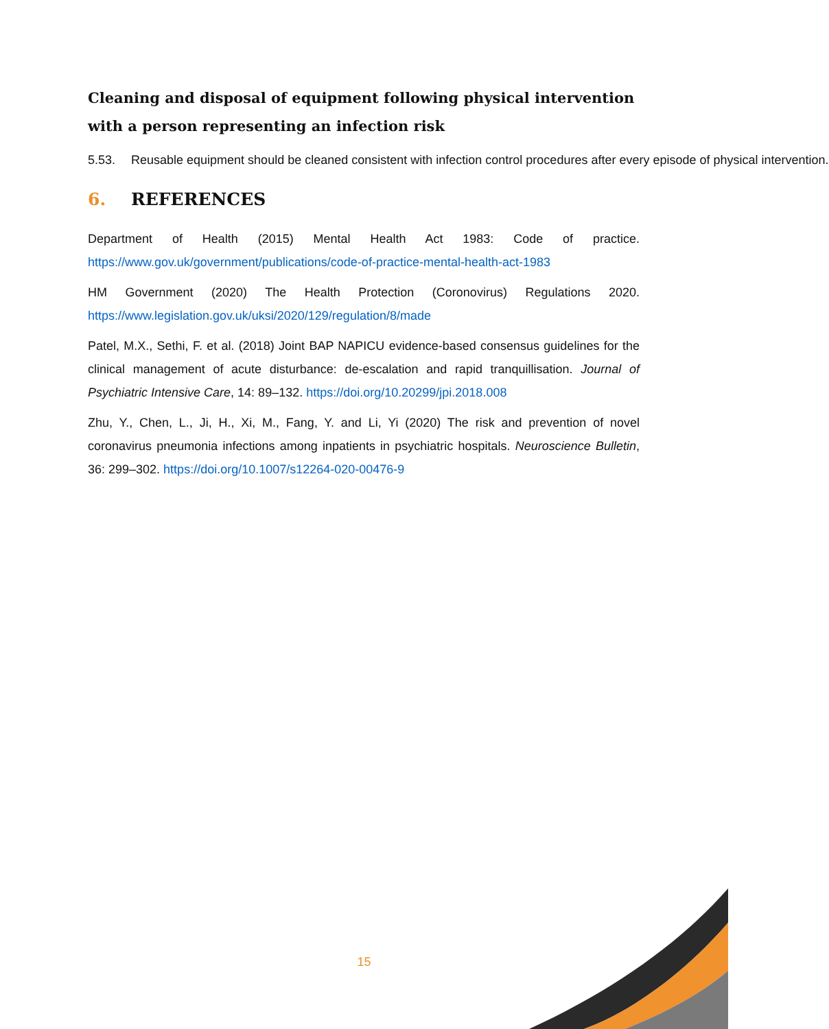Cleaning and disposal of equipment following physical intervention with a person representing an infection risk
5.53. Reusable equipment should be cleaned consistent with infection control procedures after every episode of physical intervention.
6. REFERENCES
Department of Health (2015) Mental Health Act 1983: Code of practice. https://www.gov.uk/government/publications/code-of-practice-mental-health-act-1983
HM Government (2020) The Health Protection (Coronovirus) Regulations 2020. https://www.legislation.gov.uk/uksi/2020/129/regulation/8/made
Patel, M.X., Sethi, F. et al. (2018) Joint BAP NAPICU evidence-based consensus guidelines for the clinical management of acute disturbance: de-escalation and rapid tranquillisation. Journal of Psychiatric Intensive Care, 14: 89–132. https://doi.org/10.20299/jpi.2018.008
Zhu, Y., Chen, L., Ji, H., Xi, M., Fang, Y. and Li, Yi (2020) The risk and prevention of novel coronavirus pneumonia infections among inpatients in psychiatric hospitals. Neuroscience Bulletin, 36: 299–302. https://doi.org/10.1007/s12264-020-00476-9
15